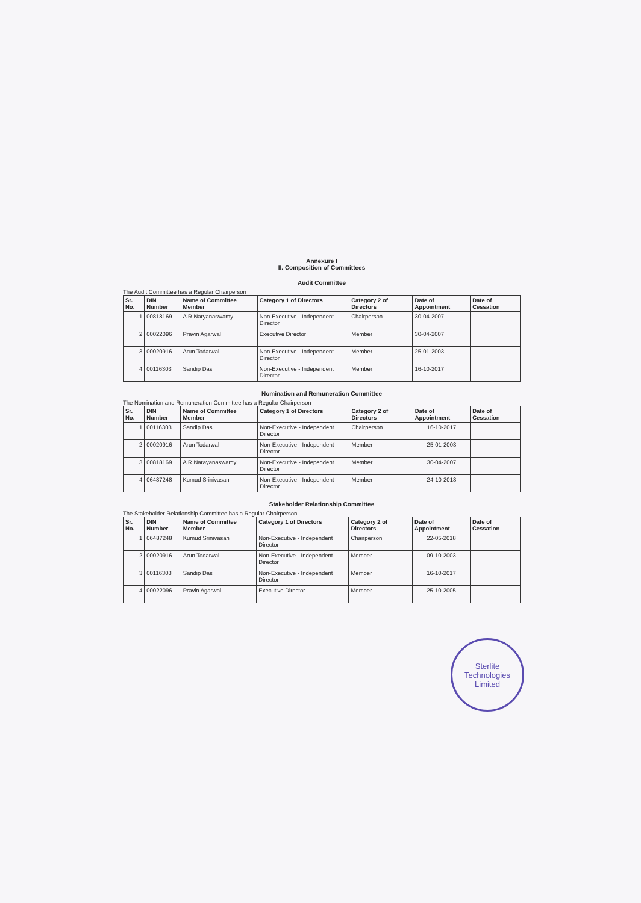Annexure I
II. Composition of Committees
Audit Committee
The Audit Committee has a Regular Chairperson
| Sr. No. | DIN Number | Name of Committee Member | Category 1 of Directors | Category 2 of Directors | Date of Appointment | Date of Cessation |
| --- | --- | --- | --- | --- | --- | --- |
| 1 | 00818169 | A R Naryanaswamy | Non-Executive - Independent Director | Chairperson | 30-04-2007 | |
| 2 | 00022096 | Pravin Agarwal | Executive Director | Member | 30-04-2007 | |
| 3 | 00020916 | Arun Todarwal | Non-Executive - Independent Director | Member | 25-01-2003 | |
| 4 | 00116303 | Sandip Das | Non-Executive - Independent Director | Member | 16-10-2017 | |
Nomination and Remuneration Committee
The Nomination and Remuneration Committee has a Regular Chairperson
| Sr. No. | DIN Number | Name of Committee Member | Category 1 of Directors | Category 2 of Directors | Date of Appointment | Date of Cessation |
| --- | --- | --- | --- | --- | --- | --- |
| 1 | 00116303 | Sandip Das | Non-Executive - Independent Director | Chairperson | 16-10-2017 | |
| 2 | 00020916 | Arun Todarwal | Non-Executive - Independent Director | Member | 25-01-2003 | |
| 3 | 00818169 | A R Narayanaswamy | Non-Executive - Independent Director | Member | 30-04-2007 | |
| 4 | 06487248 | Kumud Srinivasan | Non-Executive - Independent Director | Member | 24-10-2018 | |
Stakeholder Relationship Committee
The Stakeholder Relationship Committee has a Regular Chairperson
| Sr. No. | DIN Number | Name of Committee Member | Category 1 of Directors | Category 2 of Directors | Date of Appointment | Date of Cessation |
| --- | --- | --- | --- | --- | --- | --- |
| 1 | 06487248 | Kumud Srinivasan | Non-Executive - Independent Director | Chairperson | 22-05-2018 | |
| 2 | 00020916 | Arun Todarwal | Non-Executive - Independent Director | Member | 09-10-2003 | |
| 3 | 00116303 | Sandip Das | Non-Executive - Independent Director | Member | 16-10-2017 | |
| 4 | 00022096 | Pravin Agarwal | Executive Director | Member | 25-10-2005 | |
Sterlite Technologies Limited